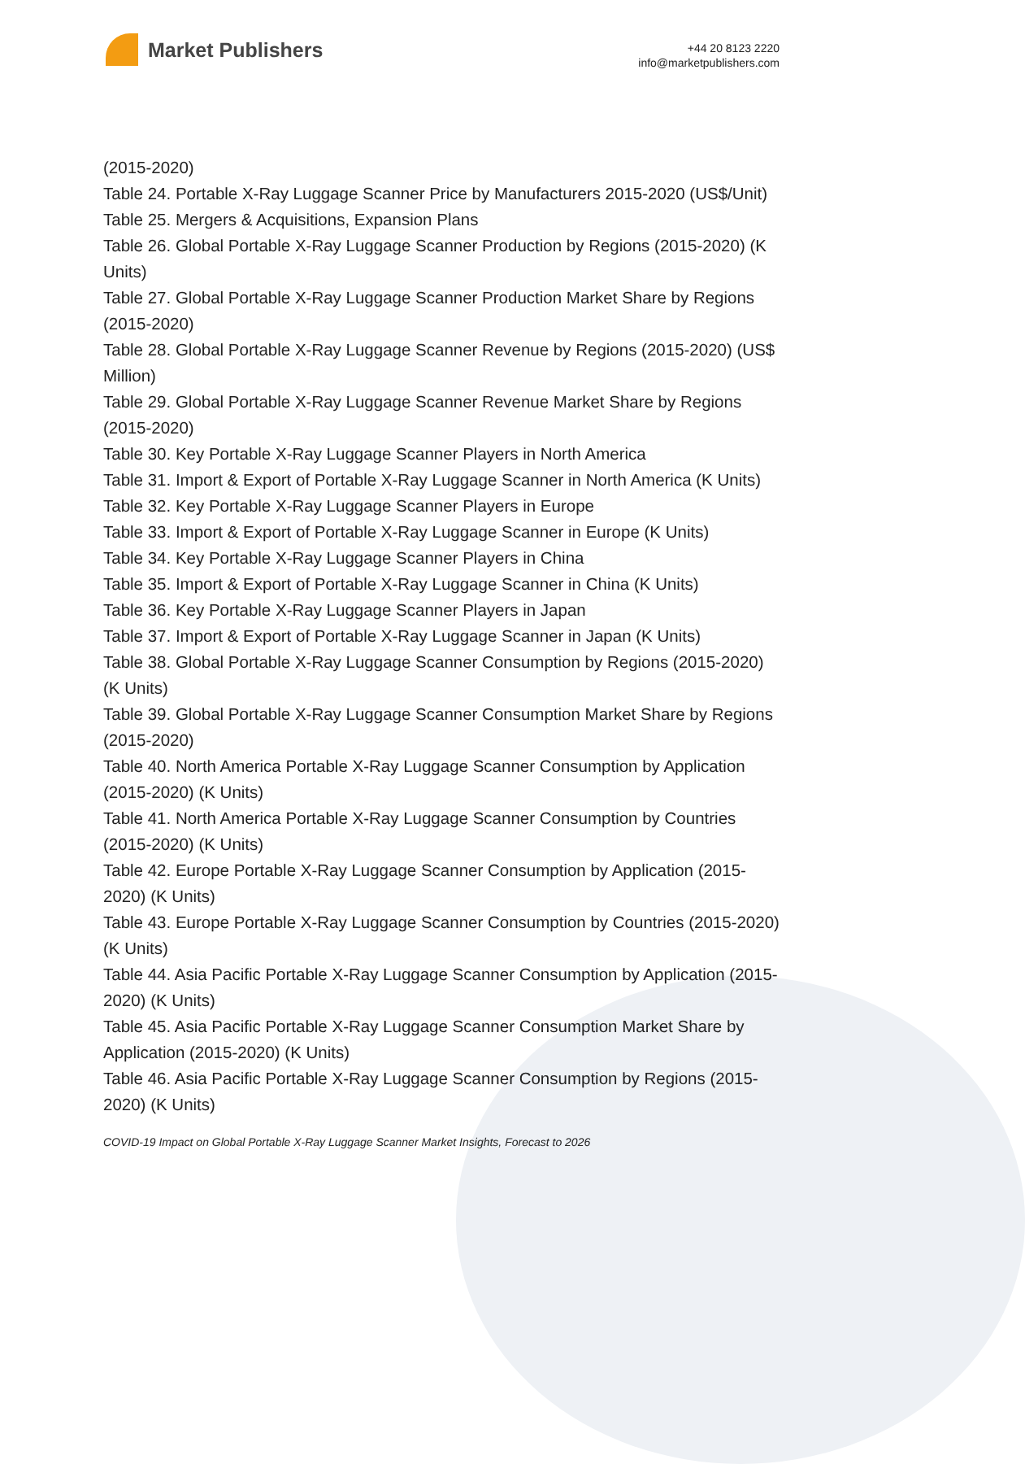Market Publishers
+44 20 8123 2220
info@marketpublishers.com
(2015-2020)
Table 24. Portable X-Ray Luggage Scanner Price by Manufacturers 2015-2020 (US$/Unit)
Table 25. Mergers & Acquisitions, Expansion Plans
Table 26. Global Portable X-Ray Luggage Scanner Production by Regions (2015-2020) (K Units)
Table 27. Global Portable X-Ray Luggage Scanner Production Market Share by Regions (2015-2020)
Table 28. Global Portable X-Ray Luggage Scanner Revenue by Regions (2015-2020) (US$ Million)
Table 29. Global Portable X-Ray Luggage Scanner Revenue Market Share by Regions (2015-2020)
Table 30. Key Portable X-Ray Luggage Scanner Players in North America
Table 31. Import & Export of Portable X-Ray Luggage Scanner in North America (K Units)
Table 32. Key Portable X-Ray Luggage Scanner Players in Europe
Table 33. Import & Export of Portable X-Ray Luggage Scanner in Europe (K Units)
Table 34. Key Portable X-Ray Luggage Scanner Players in China
Table 35. Import & Export of Portable X-Ray Luggage Scanner in China (K Units)
Table 36. Key Portable X-Ray Luggage Scanner Players in Japan
Table 37. Import & Export of Portable X-Ray Luggage Scanner in Japan (K Units)
Table 38. Global Portable X-Ray Luggage Scanner Consumption by Regions (2015-2020) (K Units)
Table 39. Global Portable X-Ray Luggage Scanner Consumption Market Share by Regions (2015-2020)
Table 40. North America Portable X-Ray Luggage Scanner Consumption by Application (2015-2020) (K Units)
Table 41. North America Portable X-Ray Luggage Scanner Consumption by Countries (2015-2020) (K Units)
Table 42. Europe Portable X-Ray Luggage Scanner Consumption by Application (2015-2020) (K Units)
Table 43. Europe Portable X-Ray Luggage Scanner Consumption by Countries (2015-2020) (K Units)
Table 44. Asia Pacific Portable X-Ray Luggage Scanner Consumption by Application (2015-2020) (K Units)
Table 45. Asia Pacific Portable X-Ray Luggage Scanner Consumption Market Share by Application (2015-2020) (K Units)
Table 46. Asia Pacific Portable X-Ray Luggage Scanner Consumption by Regions (2015-2020) (K Units)
COVID-19 Impact on Global Portable X-Ray Luggage Scanner Market Insights, Forecast to 2026